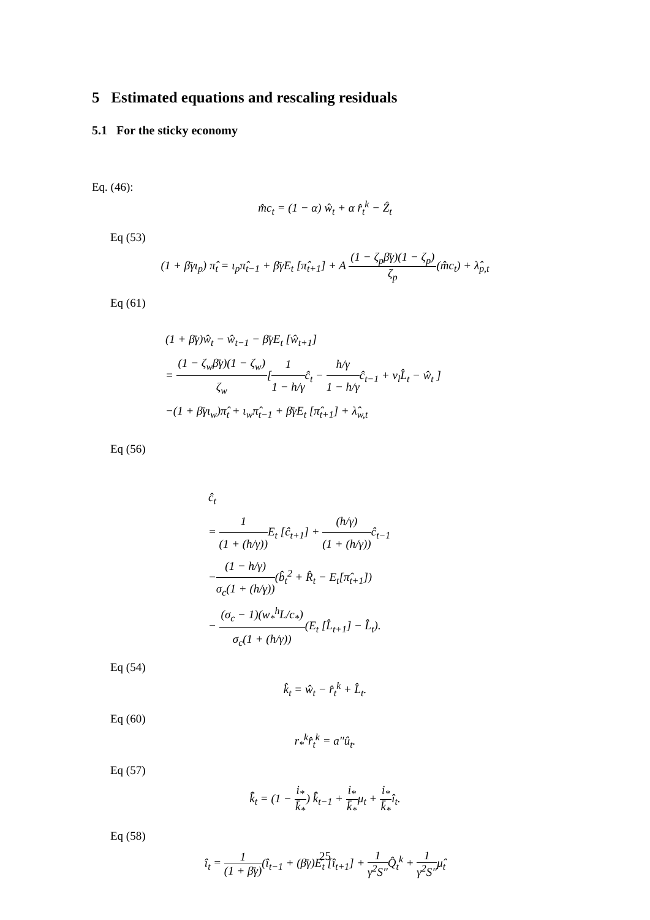5 Estimated equations and rescaling residuals
5.1 For the sticky economy
Eq. (46):
m̂c<sub>t</sub> = (1 − α) ŵ<sub>t</sub> + α r̂<sub>t</sub><sup>k</sup> − Ẑ<sub>t</sub>
Eq (53)
(1 + β̄γι<sub>p</sub>) π̂<sub>t</sub> = ι<sub>p</sub>π̂<sub>t−1</sub> + β̄γE<sub>t</sub> [π̂<sub>t+1</sub>] + A (1 − ζ<sub>p</sub>β̄γ)(1 − ζ<sub>p</sub>) ζ<sub>p</sub>(m̂c<sub>t</sub>) + λ̂<sub>p,t</sub>
Eq (61)
(1 + β̄γ)ŵ<sub>t</sub> − ŵ<sub>t−1</sub> − β̄γE<sub>t</sub> [ŵ<sub>t+1</sub>]
= (1 − ζ<sub>w</sub>β̄γ)(1 − ζ<sub>w</sub>) ζ<sub>w</sub>[1 1 − h/γĉ<sub>t</sub> − h/γ 1 − h/γĉ<sub>t−1</sub> + ν<sub>l</sub>L̂<sub>t</sub> − ŵ<sub>t</sub> ]
−(1 + β̄γι<sub>w</sub>)π̂<sub>t</sub> + ι<sub>w</sub>π̂<sub>t−1</sub> + β̄γE<sub>t</sub> [π̂<sub>t+1</sub>] + λ̂<sub>w,t</sub>
Eq (56)
ĉ<sub>t</sub>
= 1 (1 + (h/γ)) E<sub>t</sub> [ĉ<sub>t+1</sub>] + (h/γ) (1 + (h/γ)) ĉ<sub>t−1</sub>
−(1 − h/γ) σ<sub>c</sub>(1 + (h/γ))(b̂<sub>t</sub><sup>2</sup> + R̂<sub>t</sub> − E<sub>t</sub>[π̂<sub>t+1</sub>])
− (σ<sub>c</sub> − 1)(w<sub>*</sub><sup>h</sup>L/c<sub>*</sub>) σ<sub>c</sub>(1 + (h/γ))(E<sub>t</sub> [L̂<sub>t+1</sub>] − L̂<sub>t</sub>).
Eq (54)
k̂<sub>t</sub> = ŵ<sub>t</sub> − r̂<sub>t</sub><sup>k</sup> + L̂<sub>t</sub>.
Eq (60)
r<sub>*</sub><sup>k</sup>r̂<sub>t</sub><sup>k</sup> = a″û<sub>t</sub>.
Eq (57)
k̂̄<sub>t</sub> = (1 − i<sub>*</sub> k̄<sub>*</sub>) k̂̄<sub>t−1</sub> + i<sub>*</sub> k̄<sub>*</sub>μ<sub>t</sub> + i<sub>*</sub> k̄<sub>*</sub>î<sub>t</sub>.
Eq (58)
î<sub>t</sub> = 1 (1 + β̄γ)(î<sub>t−1</sub> + (β̄γ)E<sub>t</sub> [î<sub>t+1</sub>] + 1 γ<sup>2</sup>S″Q̂<sub>t</sub><sup>k</sup> + 1 γ<sup>2</sup>S″μ̂<sub>t</sub>
25